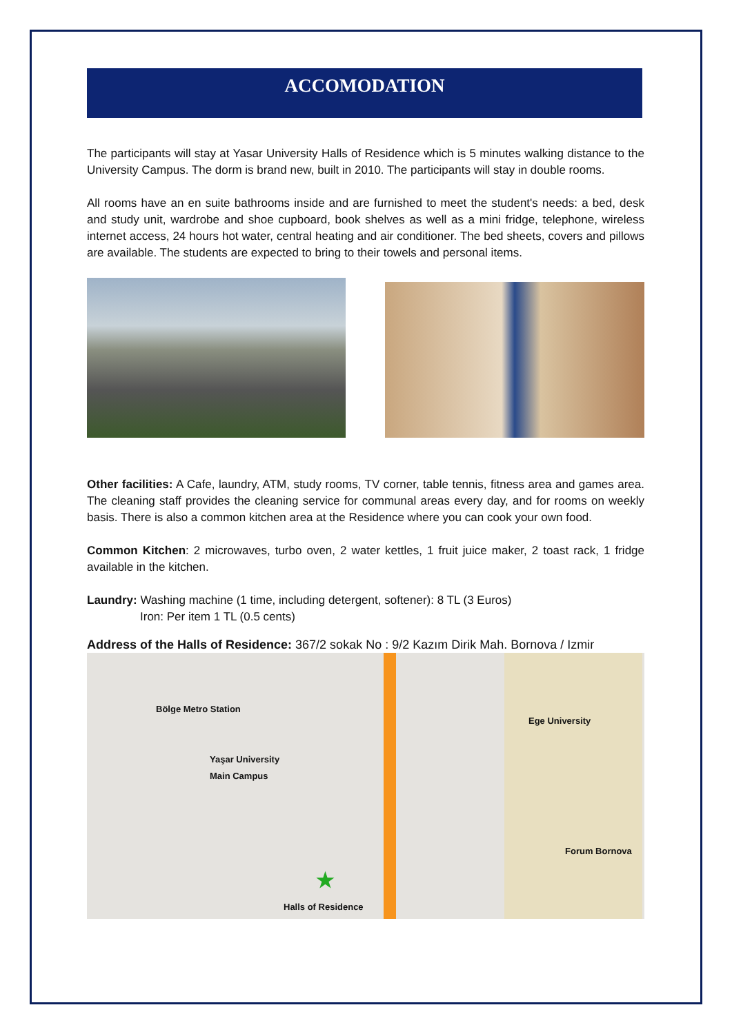ACCOMODATION
The participants will stay at Yasar University Halls of Residence which is 5 minutes walking distance to the University Campus. The dorm is brand new, built in 2010. The participants will stay in double rooms.
All rooms have an en suite bathrooms inside and are furnished to meet the student's needs: a bed, desk and study unit, wardrobe and shoe cupboard, book shelves as well as a mini fridge, telephone, wireless internet access, 24 hours hot water, central heating and air conditioner. The bed sheets, covers and pillows are available. The students are expected to bring to their towels and personal items.
Other facilities: A Cafe, laundry, ATM, study rooms, TV corner, table tennis, fitness area and games area. The cleaning staff provides the cleaning service for communal areas every day, and for rooms on weekly basis. There is also a common kitchen area at the Residence where you can cook your own food.
Common Kitchen: 2 microwaves, turbo oven, 2 water kettles, 1 fruit juice maker, 2 toast rack, 1 fridge available in the kitchen.
Laundry: Washing machine (1 time, including detergent, softener): 8 TL (3 Euros)
Iron: Per item 1 TL (0.5 cents)
Address of the Halls of Residence: 367/2 sokak No : 9/2 Kazım Dirik Mah. Bornova / Izmir
Bölge Metro Station
Yaşar University
Main Campus
Ege University
Forum Bornova
★
Halls of Residence